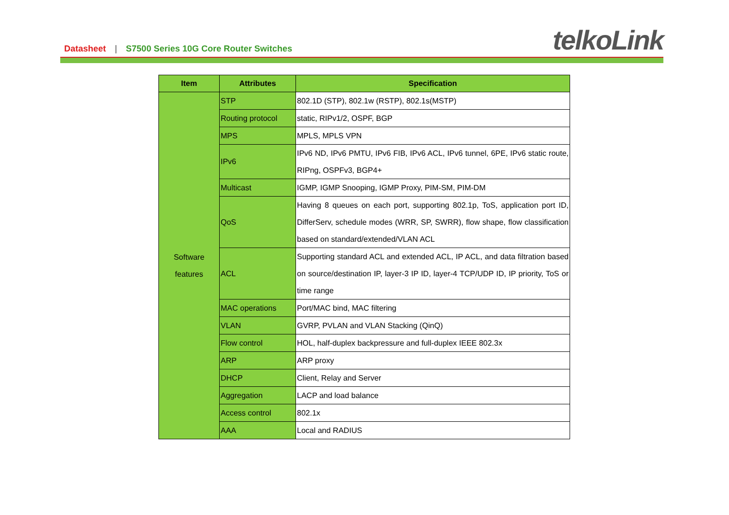Datasheet | S7500 Series 10G Core Router Switches
telkoLink
| Item | Attributes | Specification |
| --- | --- | --- |
| Software features | STP | 802.1D (STP), 802.1w (RSTP), 802.1s(MSTP) |
| | Routing protocol | static, RIPv1/2, OSPF, BGP |
| | MPS | MPLS, MPLS VPN |
| | IPv6 | IPv6 ND, IPv6 PMTU, IPv6 FIB, IPv6 ACL, IPv6 tunnel, 6PE, IPv6 static route, RIPng, OSPFv3, BGP4+ |
| | Multicast | IGMP, IGMP Snooping, IGMP Proxy, PIM-SM, PIM-DM |
| | QoS | Having 8 queues on each port, supporting 802.1p, ToS, application port ID, DifferServ, schedule modes (WRR, SP, SWRR), flow shape, flow classification based on standard/extended/VLAN ACL |
| | ACL | Supporting standard ACL and extended ACL, IP ACL, and data filtration based on source/destination IP, layer-3 IP ID, layer-4 TCP/UDP ID, IP priority, ToS or time range |
| | MAC operations | Port/MAC bind, MAC filtering |
| | VLAN | GVRP, PVLAN and VLAN Stacking (QinQ) |
| | Flow control | HOL, half-duplex backpressure and full-duplex IEEE 802.3x |
| | ARP | ARP proxy |
| | DHCP | Client, Relay and Server |
| | Aggregation | LACP and load balance |
| | Access control | 802.1x |
| | AAA | Local and RADIUS |